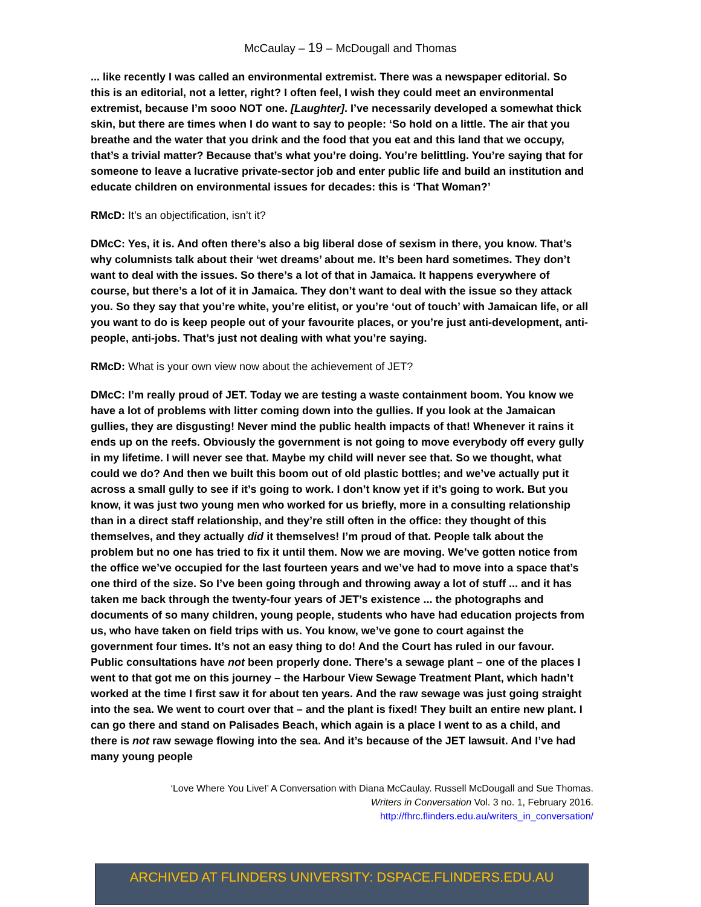McCaulay – 19 – McDougall and Thomas
... like recently I was called an environmental extremist. There was a newspaper editorial. So this is an editorial, not a letter, right? I often feel, I wish they could meet an environmental extremist, because I’m sooo NOT one. [Laughter]. I’ve necessarily developed a somewhat thick skin, but there are times when I do want to say to people: ‘So hold on a little. The air that you breathe and the water that you drink and the food that you eat and this land that we occupy, that’s a trivial matter? Because that’s what you’re doing. You’re belittling. You’re saying that for someone to leave a lucrative private-sector job and enter public life and build an institution and educate children on environmental issues for decades: this is ‘That Woman?’
RMcD: It’s an objectification, isn’t it?
DMcC: Yes, it is. And often there’s also a big liberal dose of sexism in there, you know. That’s why columnists talk about their ‘wet dreams’ about me. It’s been hard sometimes. They don’t want to deal with the issues. So there’s a lot of that in Jamaica. It happens everywhere of course, but there’s a lot of it in Jamaica. They don’t want to deal with the issue so they attack you. So they say that you’re white, you’re elitist, or you’re ‘out of touch’ with Jamaican life, or all you want to do is keep people out of your favourite places, or you’re just anti-development, anti-people, anti-jobs. That’s just not dealing with what you’re saying.
RMcD: What is your own view now about the achievement of JET?
DMcC: I’m really proud of JET. Today we are testing a waste containment boom. You know we have a lot of problems with litter coming down into the gullies. If you look at the Jamaican gullies, they are disgusting! Never mind the public health impacts of that! Whenever it rains it ends up on the reefs. Obviously the government is not going to move everybody off every gully in my lifetime. I will never see that. Maybe my child will never see that. So we thought, what could we do? And then we built this boom out of old plastic bottles; and we’ve actually put it across a small gully to see if it’s going to work. I don’t know yet if it’s going to work. But you know, it was just two young men who worked for us briefly, more in a consulting relationship than in a direct staff relationship, and they’re still often in the office: they thought of this themselves, and they actually did it themselves! I’m proud of that. People talk about the problem but no one has tried to fix it until them. Now we are moving. We’ve gotten notice from the office we’ve occupied for the last fourteen years and we’ve had to move into a space that’s one third of the size. So I’ve been going through and throwing away a lot of stuff ... and it has taken me back through the twenty-four years of JET’s existence ... the photographs and documents of so many children, young people, students who have had education projects from us, who have taken on field trips with us. You know, we’ve gone to court against the government four times. It’s not an easy thing to do! And the Court has ruled in our favour. Public consultations have not been properly done. There’s a sewage plant – one of the places I went to that got me on this journey – the Harbour View Sewage Treatment Plant, which hadn’t worked at the time I first saw it for about ten years. And the raw sewage was just going straight into the sea. We went to court over that – and the plant is fixed! They built an entire new plant. I can go there and stand on Palisades Beach, which again is a place I went to as a child, and there is not raw sewage flowing into the sea. And it’s because of the JET lawsuit. And I’ve had many young people
‘Love Where You Live!’ A Conversation with Diana McCaulay. Russell McDougall and Sue Thomas.
Writers in Conversation Vol. 3 no. 1, February 2016.
http://fhrc.flinders.edu.au/writers_in_conversation/
ARCHIVED AT FLINDERS UNIVERSITY: DSPACE.FLINDERS.EDU.AU